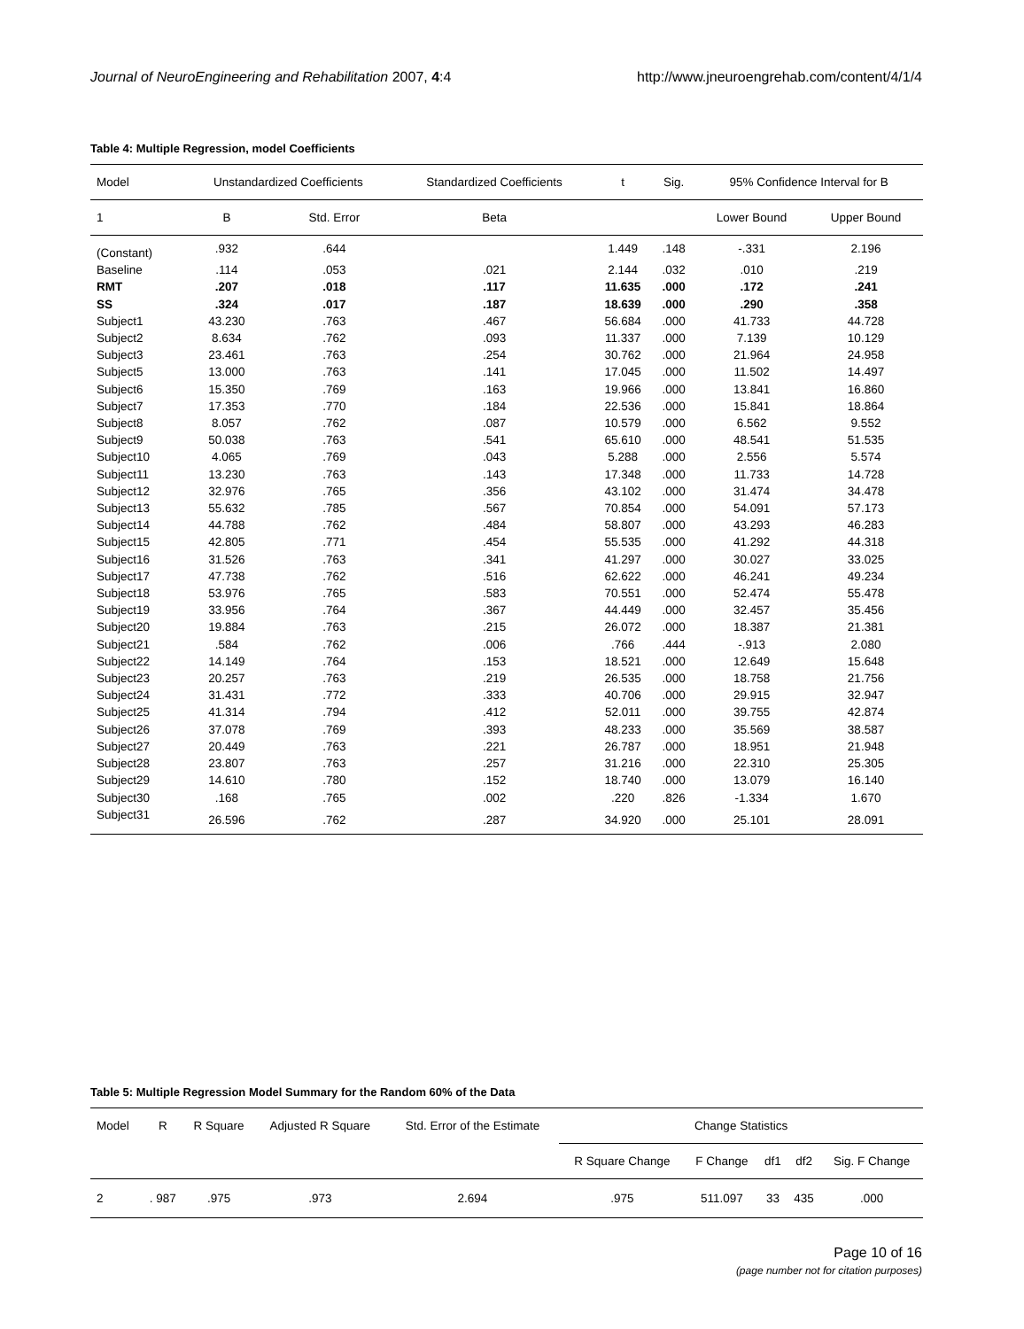Journal of NeuroEngineering and Rehabilitation 2007, 4:4 http://www.jneuroengrehab.com/content/4/1/4
Table 4: Multiple Regression, model Coefficients
| Model | Unstandardized Coefficients | | Standardized Coefficients | t | Sig. | 95% Confidence Interval for B | |
| --- | --- | --- | --- | --- | --- | --- | --- |
| 1 | B | Std. Error | Beta | | | Lower Bound | Upper Bound |
| (Constant) | .932 | .644 | | 1.449 | .148 | -.331 | 2.196 |
| Baseline | .114 | .053 | .021 | 2.144 | .032 | .010 | .219 |
| RMT | .207 | .018 | .117 | 11.635 | .000 | .172 | .241 |
| SS | .324 | .017 | .187 | 18.639 | .000 | .290 | .358 |
| Subject1 | 43.230 | .763 | .467 | 56.684 | .000 | 41.733 | 44.728 |
| Subject2 | 8.634 | .762 | .093 | 11.337 | .000 | 7.139 | 10.129 |
| Subject3 | 23.461 | .763 | .254 | 30.762 | .000 | 21.964 | 24.958 |
| Subject5 | 13.000 | .763 | .141 | 17.045 | .000 | 11.502 | 14.497 |
| Subject6 | 15.350 | .769 | .163 | 19.966 | .000 | 13.841 | 16.860 |
| Subject7 | 17.353 | .770 | .184 | 22.536 | .000 | 15.841 | 18.864 |
| Subject8 | 8.057 | .762 | .087 | 10.579 | .000 | 6.562 | 9.552 |
| Subject9 | 50.038 | .763 | .541 | 65.610 | .000 | 48.541 | 51.535 |
| Subject10 | 4.065 | .769 | .043 | 5.288 | .000 | 2.556 | 5.574 |
| Subject11 | 13.230 | .763 | .143 | 17.348 | .000 | 11.733 | 14.728 |
| Subject12 | 32.976 | .765 | .356 | 43.102 | .000 | 31.474 | 34.478 |
| Subject13 | 55.632 | .785 | .567 | 70.854 | .000 | 54.091 | 57.173 |
| Subject14 | 44.788 | .762 | .484 | 58.807 | .000 | 43.293 | 46.283 |
| Subject15 | 42.805 | .771 | .454 | 55.535 | .000 | 41.292 | 44.318 |
| Subject16 | 31.526 | .763 | .341 | 41.297 | .000 | 30.027 | 33.025 |
| Subject17 | 47.738 | .762 | .516 | 62.622 | .000 | 46.241 | 49.234 |
| Subject18 | 53.976 | .765 | .583 | 70.551 | .000 | 52.474 | 55.478 |
| Subject19 | 33.956 | .764 | .367 | 44.449 | .000 | 32.457 | 35.456 |
| Subject20 | 19.884 | .763 | .215 | 26.072 | .000 | 18.387 | 21.381 |
| Subject21 | .584 | .762 | .006 | .766 | .444 | -.913 | 2.080 |
| Subject22 | 14.149 | .764 | .153 | 18.521 | .000 | 12.649 | 15.648 |
| Subject23 | 20.257 | .763 | .219 | 26.535 | .000 | 18.758 | 21.756 |
| Subject24 | 31.431 | .772 | .333 | 40.706 | .000 | 29.915 | 32.947 |
| Subject25 | 41.314 | .794 | .412 | 52.011 | .000 | 39.755 | 42.874 |
| Subject26 | 37.078 | .769 | .393 | 48.233 | .000 | 35.569 | 38.587 |
| Subject27 | 20.449 | .763 | .221 | 26.787 | .000 | 18.951 | 21.948 |
| Subject28 | 23.807 | .763 | .257 | 31.216 | .000 | 22.310 | 25.305 |
| Subject29 | 14.610 | .780 | .152 | 18.740 | .000 | 13.079 | 16.140 |
| Subject30 | .168 | .765 | .002 | .220 | .826 | -1.334 | 1.670 |
| Subject31 | 26.596 | .762 | .287 | 34.920 | .000 | 25.101 | 28.091 |
Table 5: Multiple Regression Model Summary for the Random 60% of the Data
| Model | R | R Square | Adjusted R Square | Std. Error of the Estimate | Change Statistics | | | | |
| --- | --- | --- | --- | --- | --- | --- | --- | --- | --- |
| | | | | | R Square Change | F Change | df1 | df2 | Sig. F Change |
| 2 | . 987 | .975 | .973 | 2.694 | .975 | 511.097 | 33 | 435 | .000 |
Page 10 of 16
(page number not for citation purposes)